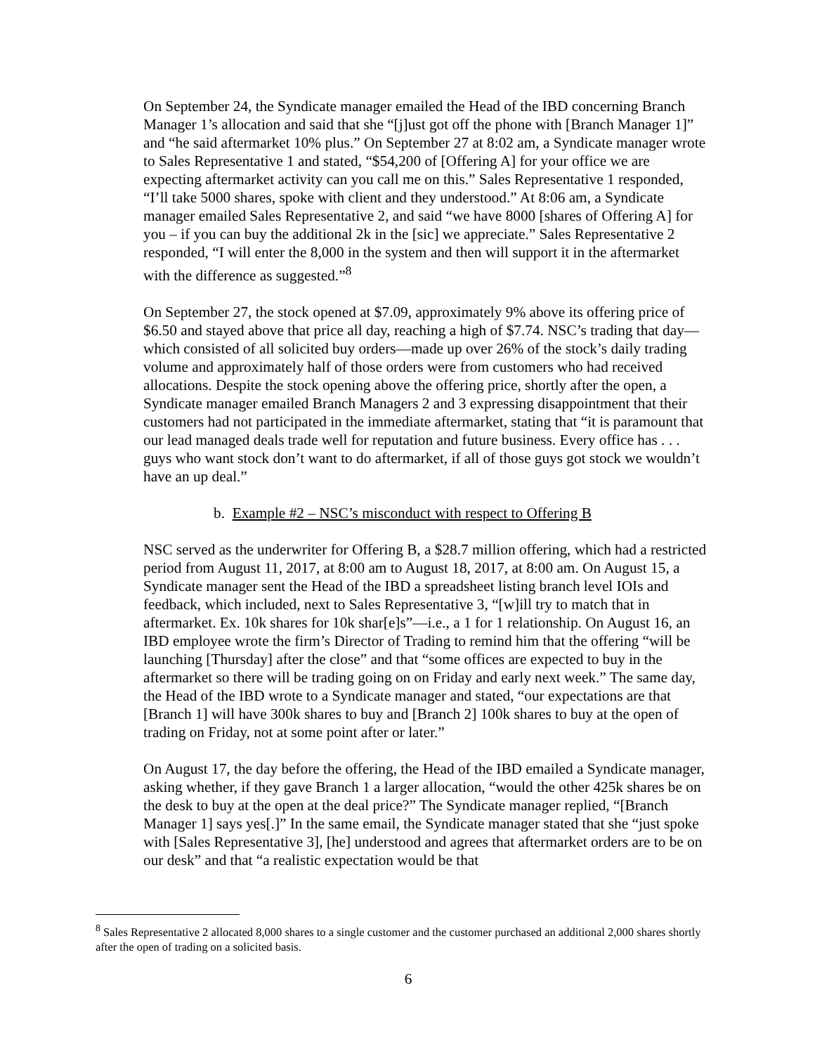On September 24, the Syndicate manager emailed the Head of the IBD concerning Branch Manager 1’s allocation and said that she “[j]ust got off the phone with [Branch Manager 1]” and “he said aftermarket 10% plus.” On September 27 at 8:02 am, a Syndicate manager wrote to Sales Representative 1 and stated, “$54,200 of [Offering A] for your office we are expecting aftermarket activity can you call me on this.” Sales Representative 1 responded, “I’ll take 5000 shares, spoke with client and they understood.” At 8:06 am, a Syndicate manager emailed Sales Representative 2, and said “we have 8000 [shares of Offering A] for you – if you can buy the additional 2k in the [sic] we appreciate.” Sales Representative 2 responded, “I will enter the 8,000 in the system and then will support it in the aftermarket with the difference as suggested.”<sup>8</sup>
On September 27, the stock opened at $7.09, approximately 9% above its offering price of $6.50 and stayed above that price all day, reaching a high of $7.74. NSC’s trading that day—which consisted of all solicited buy orders—made up over 26% of the stock’s daily trading volume and approximately half of those orders were from customers who had received allocations. Despite the stock opening above the offering price, shortly after the open, a Syndicate manager emailed Branch Managers 2 and 3 expressing disappointment that their customers had not participated in the immediate aftermarket, stating that “it is paramount that our lead managed deals trade well for reputation and future business. Every office has . . . guys who want stock don’t want to do aftermarket, if all of those guys got stock we wouldn’t have an up deal.”
b. Example #2 – NSC’s misconduct with respect to Offering B
NSC served as the underwriter for Offering B, a $28.7 million offering, which had a restricted period from August 11, 2017, at 8:00 am to August 18, 2017, at 8:00 am. On August 15, a Syndicate manager sent the Head of the IBD a spreadsheet listing branch level IOIs and feedback, which included, next to Sales Representative 3, “[w]ill try to match that in aftermarket. Ex. 10k shares for 10k shar[e]s”—i.e., a 1 for 1 relationship. On August 16, an IBD employee wrote the firm’s Director of Trading to remind him that the offering “will be launching [Thursday] after the close” and that “some offices are expected to buy in the aftermarket so there will be trading going on on Friday and early next week.” The same day, the Head of the IBD wrote to a Syndicate manager and stated, “our expectations are that [Branch 1] will have 300k shares to buy and [Branch 2] 100k shares to buy at the open of trading on Friday, not at some point after or later.”
On August 17, the day before the offering, the Head of the IBD emailed a Syndicate manager, asking whether, if they gave Branch 1 a larger allocation, “would the other 425k shares be on the desk to buy at the open at the deal price?” The Syndicate manager replied, “[Branch Manager 1] says yes[.]” In the same email, the Syndicate manager stated that she “just spoke with [Sales Representative 3], [he] understood and agrees that aftermarket orders are to be on our desk” and that “a realistic expectation would be that
<sup>8</sup> Sales Representative 2 allocated 8,000 shares to a single customer and the customer purchased an additional 2,000 shares shortly after the open of trading on a solicited basis.
6